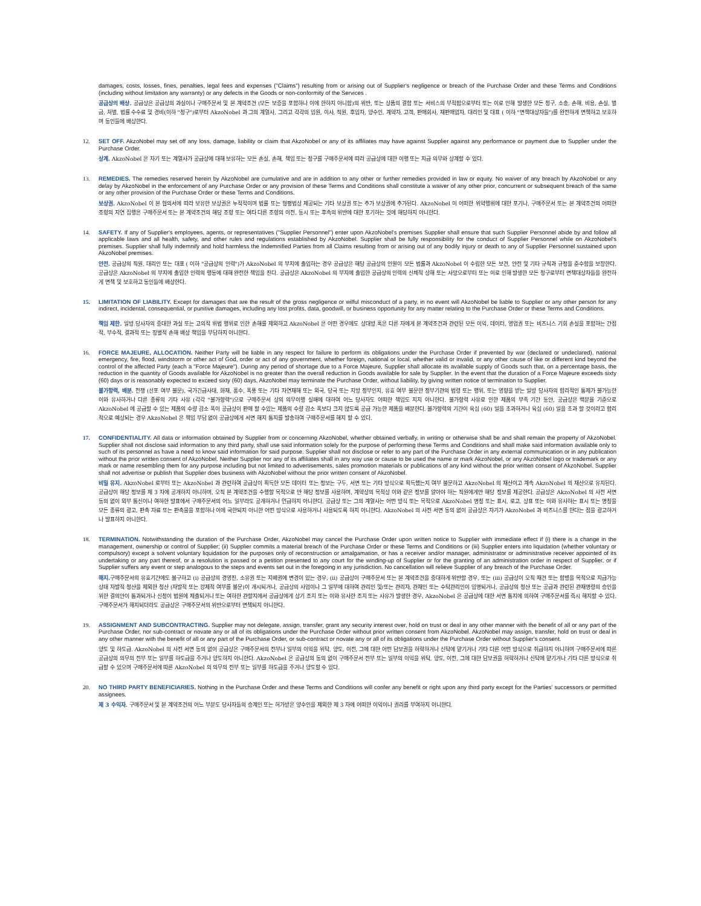damages, costs, losses, fines, penalties, legal fees and expenses ("Claims") resulting from or arising out of Supplier's negligence or breach of the Purchase Order and these Terms and Conditions (including without limitation any warranty) or any defects in the Goods or non-conformity of the Services .
공급상의 배상. 공급상은 공급상의 과실이나 구매주문서 및 본 계약조건 (모든 보증을 포함하나 이에 한하지 아니함)의 위반, 또는 상품의 결함 또는 서비스의 부적합으로부터 또는 이로 인해 발생한 모든 청구, 소송, 손해, 비용, 손실, 벌금, 처벌, 법률 수수료 및 경비(이하 "청구")로부터 AkzoNobel 과 그의 계열사, 그리고 각각의 임원, 이사, 직원, 후임자, 양수인, 계약자, 고객, 판매회사, 재판매업자, 대리인 및 대표 ( 이하 "면책대상자들")를 완전하게 면책하고 보호하며 동인들에 배상한다.
12. SET OFF. AkzoNobel may set off any loss, damage, liability or claim that AkzoNobel or any of its affiliates may have against Supplier against any performance or payment due to Supplier under the Purchase Order.
상계. AkzoNobel 은 자기 또는 계열사가 공급상에 대해 보유하는 모든 손실, 손해, 책임 또는 청구를 구매주문서에 따라 공급상에 대한 이행 또는 지급 의무와 상계할 수 있다.
13. REMEDIES. The remedies reserved herein by AkzoNobel are cumulative and are in addition to any other or further remedies provided in law or equity. No waiver of any breach by AkzoNobel or any delay by AkzoNobel in the enforcement of any Purchase Order or any provision of these Terms and Conditions shall constitute a waiver of any other prior, concurrent or subsequent breach of the same or any other provision of the Purchase Order or these Terms and Conditions.
보상권. AkzoNobel 이 본 협의서에 따라 보유한 보상권은 누적적이며 법률 또는 형평법상 제공되는 기타 보상권 또는 추가 보상권에 추가된다. AkzoNobel 이 어떠한 위약행위에 대한 포기나, 구매주문서 또는 본 계약조건의 어떠한 조항의 지연 집행은 구매주문서 또는 본 계약조건의 해당 조항 또는 여타 다른 조항의 이전, 동시 또는 후속의 위반에 대한 포기하는 것에 해당하지 아니한다.
14. SAFETY. If any of Supplier's employees, agents, or representatives ("Supplier Personnel") enter upon AkzoNobel's premises Supplier shall ensure that such Supplier Personnel abide by and follow all applicable laws and all health, safety, and other rules and regulations established by AkzoNobel. Supplier shall be fully responsibility for the conduct of Supplier Personnel while on AkzoNobel's premises. Supplier shall fully indemnify and hold harmless the Indemnified Parties from all Claims resulting from or arising out of any bodily injury or death to any of Supplier Personnel sustained upon AkzoNobel premises.
안전. 공급상의 직원, 대리인 또는 대표 ( 이하 "공급상의 인력")가 AkzoNobel 의 부지에 출입하는 경우 공급상은 해당 공급상의 인원이 모든 법률과 AkzoNobel 이 수립한 모든 보건, 안전 및 기타 규칙과 규정을 준수함을 보장한다. 공급상은 AkzoNobel 의 부지에 출입한 인력의 행동에 대해 완전한 책임을 진다. 공급상은 AkzoNobel 의 부지에 출입한 공급상의 인력의 신체적 상해 또는 사망으로부터 또는 이로 인해 발생한 모든 청구로부터 면책대상자들을 완전하게 면책 및 보호하고 동인들에 배상한다.
15. LIMITATION OF LIABILITY. Except for damages that are the result of the gross negligence or wilful misconduct of a party, in no event will AkzoNobel be liable to Supplier or any other person for any indirect, incidental, consequential, or punitive damages, including any lost profits, data, goodwill, or business opportunity for any matter relating to the Purchase Order or these Terms and Conditions.
책임 제한. 일방 당사자의 중대한 과실 또는 고의적 위법 행위로 인한 손해를 제외하고 AkzoNobel 은 어떤 경우에도 상대방 혹은 다른 자에게 본 계약조건과 관련된 모든 이익, 데이터, 영업권 또는 비즈니스 기회 손실을 포함하는 간접적, 부수적, 결과적 또는 징벌적 손해 배상 책임을 부담하지 아니한다.
16. FORCE MAJEURE, ALLOCATION. Neither Party will be liable in any respect for failure to perform its obligations under the Purchase Order if prevented by war (declared or undeclared), national emergency, fire, flood, windstorm or other act of God, order or act of any government, whether foreign, national or local, whether valid or invalid, or any other cause of like or different kind beyond the control of the affected Party (each a "Force Majeure"). During any period of shortage due to a Force Majeure, Supplier shall allocate its available supply of Goods such that, on a percentage basis, the reduction in the quantity of Goods available for AkzoNobel is no greater than the overall reduction in Goods available for sale by Supplier. In the event that the duration of a Force Majeure exceeds sixty (60) days or is reasonably expected to exceed sixty (60) days, AkzoNobel may terminate the Purchase Order, without liability, by giving written notice of termination to Supplier.
불가항력, 배분. 전쟁 (선포 여부 불문), 국가긴급사태, 화재, 홍수, 폭풍 또는 기타 자연재해 또는 외국, 당국 또는 지방 정부인지, 유효 여부 불문한 정부기관의 법령 또는 행위, 또는 영향을 받는 일방 당사자의 합리적인 통제가 불가능한 이와 유사하거나 다른 종류의 기타 사유 (각각 "불가항력")으로 구매주문서 상의 의무이행 실패에 대하여 어느 당사자도 어떠한 책임도 지지 아니한다. 불가항력 사유로 인한 제품의 부족 기간 동안, 공급상은 백분율 기준으로 AkzoNobel 에 공급할 수 있는 제품의 수량 감소 폭이 공급상이 판매 할 수있는 제품의 수량 감소 폭보다 크지 않도록 공급 가능한 제품을 배분한다. 불가항력의 기간이 육십 (60) 일을 초과하거나 육십 (60) 일을 초과 할 것이라고 합리적으로 예상되는 경우 AkzoNobel 은 책임 부담 없이 공급상에게 서면 해지 통지를 발송하여 구매주문서를 해지 할 수 있다.
17. CONFIDENTIALITY. All data or information obtained by Supplier from or concerning AkzoNobel, whether obtained verbally, in writing or otherwise shall be and shall remain the property of AkzoNobel. Supplier shall not disclose said information to any third party, shall use said information solely for the purpose of performing these Terms and Conditions and shall make said information available only to such of its personnel as have a need to know said information for said purpose. Supplier shall not disclose or refer to any part of the Purchase Order in any external communication or in any publication without the prior written consent of AkzoNobel. Neither Supplier nor any of its affiliates shall in any way use or cause to be used the name or mark AkzoNobel, or any AkzoNobel logo or trademark or any mark or name resembling them for any purpose including but not limited to advertisements, sales promotion materials or publications of any kind without the prior written consent of AkzoNobel. Supplier shall not advertise or publish that Supplier does business with AkzoNobel without the prior written consent of AkzoNobel.
비밀 유지. AkzoNobel 로부터 또는 AkzoNobel 과 관련하여 공급상이 획득한 모든 데이터 또는 정보는 구두, 서면 또는 기타 방식으로 획득했는지 여부 불문하고 AkzoNobel 의 재산이고 계속 AkzoNobel 의 재산으로 유지된다. 공급상이 해당 정보를 제 3 자에 공개하지 아니하며, 오직 본 계약조건을 수행할 목적으로 만 해당 정보를 사용하며, 계약상의 목적상 이와 같은 정보를 알아야 하는 직원에게만 해당 정보를 제공한다. 공급상은 AkzoNobel 의 사전 서면 동의 없이 외부 통신이나 여하한 발표에서 구매주문서의 어느 일부라도 공개하거나 언급하지 아니한다. 공급상 또는 그의 계열사는 어떤 방식 또는 목적으로 AkzoNobel 명칭 또는 표시, 로고, 상표 또는 이와 유사하는 표시 또는 명칭을 모든 종류의 광고, 판촉 자료 또는 판촉물을 포함하나 이에 국한되지 아니한 어떤 방식으로 사용하거나 사용되도록 하지 아니한다. AkzoNobel 의 사전 서면 동의 없이 공급상은 자기가 AkzoNobel 과 비즈니스를 한다는 점을 광고하거나 발표하지 아니한다.
18. TERMINATION. Notwithstanding the duration of the Purchase Order, AkzoNobel may cancel the Purchase Order upon written notice to Supplier with immediate effect if (i) there is a change in the management, ownership or control of Supplier; (ii) Supplier commits a material breach of the Purchase Order or these Terms and Conditions or (iii) Supplier enters into liquidation (whether voluntary or compulsory) except a solvent voluntary liquidation for the purposes only of reconstruction or amalgamation, or has a receiver and/or manager, administrator or administrative receiver appointed of its undertaking or any part thereof, or a resolution is passed or a petition presented to any court for the winding-up of Supplier or for the granting of an administration order in respect of Supplier, or if Supplier suffers any event or step analogous to the steps and events set out in the foregoing in any jurisdiction. No cancellation will relieve Supplier of any breach of the Purchase Order.
해지. 구매주문서의 유효기간에도 불구하고 (i) 공급상의 경영진, 소유권 또는 지배권에 변경이 있는 경우, (ii) 공급상이 구매주문서 또는 본 계약조건을 중대하게 위반할 경우, 또는 (iii) 공급상이 오직 재건 또는 합병을 목적으로 지급가능상태 자발적 청산을 제외한 청산 (자발적 또는 강제적 여부를 불문)이 개시되거나, 공급상의 사업이나 그 일부에 대하여 관리인 및/또는 관리자, 관재인 또는 수탁관리인이 임명되거나, 공급상의 청산 또는 공급과 관련된 관재명령의 승인을 위한 결의안이 통과되거나 신청이 법원에 제출되거나 또는 여하한 관할지에서 공급상에게 상기 조치 또는 이와 유사한 조치 또는 사유가 발생한 경우, AkzoNobel 은 공급상에 대한 서면 통지에 의하여 구매주문서를 즉시 해지할 수 있다. 구매주문서가 해지되더라도 공급상은 구매주문서의 위반으로부터 면책되지 아니한다.
19. ASSIGNMENT AND SUBCONTRACTING. Supplier may not delegate, assign, transfer, grant any security interest over, hold on trust or deal in any other manner with the benefit of all or any part of the Purchase Order, nor sub-contract or novate any or all of its obligations under the Purchase Order without prior written consent from AkzoNobel. AkzoNobel may assign, transfer, hold on trust or deal in any other manner with the benefit of all or any part of the Purchase Order, or sub-contract or novate any or all of its obligations under the Purchase Order without Supplier's consent.
양도 및 하도급. AkzoNobel 의 사전 서면 동의 없이 공급상은 구매주문서의 전부나 일부의 이익을 위탁, 양도, 이전, 그에 대한 어떤 담보권을 허락하거나 신탁에 맡기거나 기타 다른 어떤 방식으로 취급하지 아니하며 구매주문서에 따른 공급상의 의무의 전부 또는 일부를 하도급을 주거나 양도하지 아니한다. AkzoNobel 은 공급상의 동의 없이 구매주문서 전부 또는 일부의 이익을 위탁, 양도, 이전, 그에 대한 담보권을 허락하거나 신탁에 맡기거나 기타 다른 방식으로 취급할 수 있으며 구매주문서에 따른 AkzoNobel 의 의무의 전부 또는 일부를 하도급을 주거나 양도할 수 있다.
20. NO THIRD PARTY BENEFICIARIES. Nothing in the Purchase Order and these Terms and Conditions will confer any benefit or right upon any third party except for the Parties' successors or permitted assignees.
제 3 수익자. 구매주문서 및 본 계약조건의 어느 부분도 당사자들의 승계인 또는 허가받은 양수인을 제외한 제 3 자에 어떠한 이익이나 권리를 부여하지 아니한다.